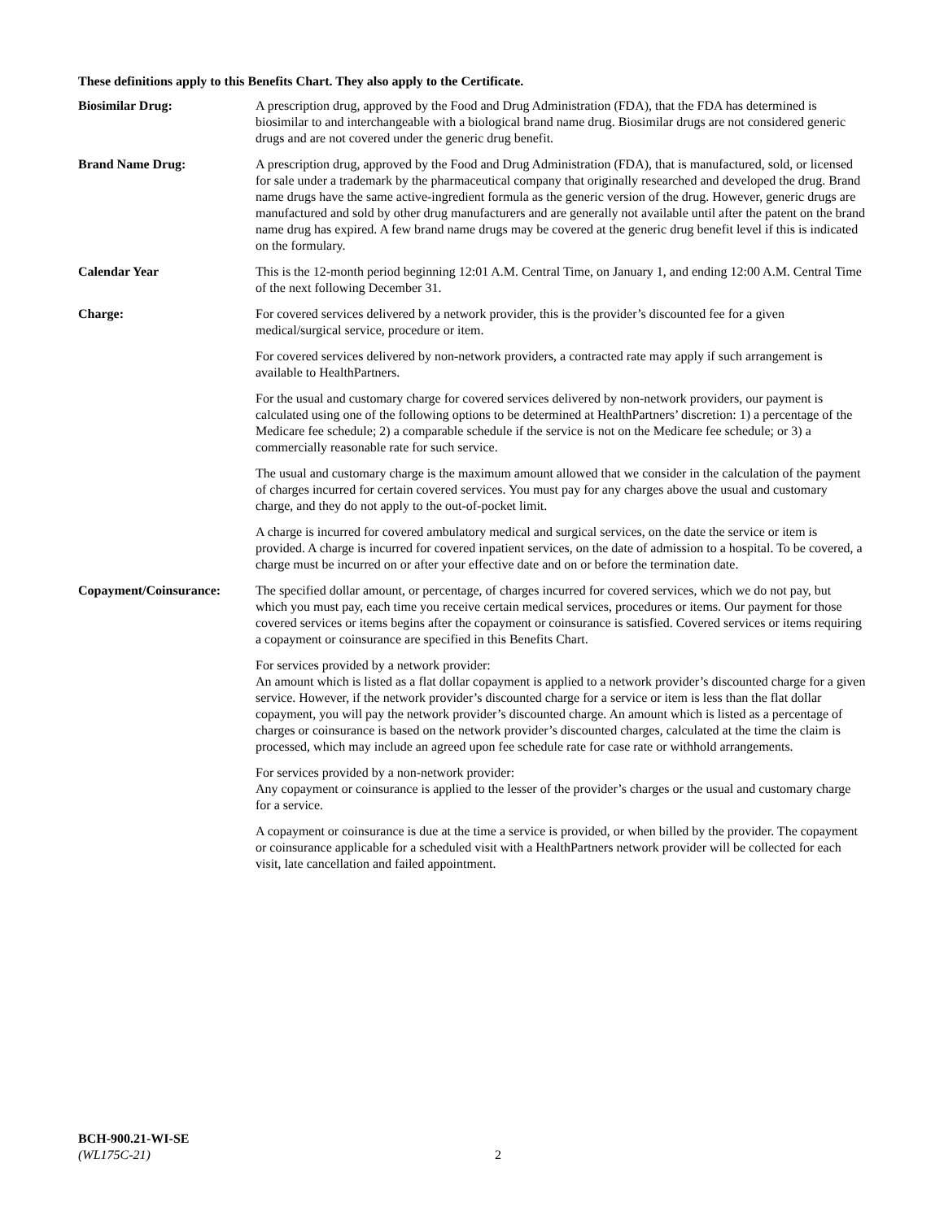These definitions apply to this Benefits Chart. They also apply to the Certificate.
Biosimilar Drug: A prescription drug, approved by the Food and Drug Administration (FDA), that the FDA has determined is biosimilar to and interchangeable with a biological brand name drug. Biosimilar drugs are not considered generic drugs and are not covered under the generic drug benefit.
Brand Name Drug: A prescription drug, approved by the Food and Drug Administration (FDA), that is manufactured, sold, or licensed for sale under a trademark by the pharmaceutical company that originally researched and developed the drug. Brand name drugs have the same active-ingredient formula as the generic version of the drug. However, generic drugs are manufactured and sold by other drug manufacturers and are generally not available until after the patent on the brand name drug has expired. A few brand name drugs may be covered at the generic drug benefit level if this is indicated on the formulary.
Calendar Year This is the 12-month period beginning 12:01 A.M. Central Time, on January 1, and ending 12:00 A.M. Central Time of the next following December 31.
Charge: For covered services delivered by a network provider, this is the provider’s discounted fee for a given medical/surgical service, procedure or item.
For covered services delivered by non-network providers, a contracted rate may apply if such arrangement is available to HealthPartners.
For the usual and customary charge for covered services delivered by non-network providers, our payment is calculated using one of the following options to be determined at HealthPartners’ discretion: 1) a percentage of the Medicare fee schedule; 2) a comparable schedule if the service is not on the Medicare fee schedule; or 3) a commercially reasonable rate for such service.
The usual and customary charge is the maximum amount allowed that we consider in the calculation of the payment of charges incurred for certain covered services. You must pay for any charges above the usual and customary charge, and they do not apply to the out-of-pocket limit.
A charge is incurred for covered ambulatory medical and surgical services, on the date the service or item is provided. A charge is incurred for covered inpatient services, on the date of admission to a hospital. To be covered, a charge must be incurred on or after your effective date and on or before the termination date.
Copayment/Coinsurance: The specified dollar amount, or percentage, of charges incurred for covered services, which we do not pay, but which you must pay, each time you receive certain medical services, procedures or items. Our payment for those covered services or items begins after the copayment or coinsurance is satisfied. Covered services or items requiring a copayment or coinsurance are specified in this Benefits Chart.
For services provided by a network provider:
An amount which is listed as a flat dollar copayment is applied to a network provider’s discounted charge for a given service. However, if the network provider’s discounted charge for a service or item is less than the flat dollar copayment, you will pay the network provider’s discounted charge. An amount which is listed as a percentage of charges or coinsurance is based on the network provider’s discounted charges, calculated at the time the claim is processed, which may include an agreed upon fee schedule rate for case rate or withhold arrangements.
For services provided by a non-network provider:
Any copayment or coinsurance is applied to the lesser of the provider’s charges or the usual and customary charge for a service.
A copayment or coinsurance is due at the time a service is provided, or when billed by the provider. The copayment or coinsurance applicable for a scheduled visit with a HealthPartners network provider will be collected for each visit, late cancellation and failed appointment.
BCH-900.21-WI-SE
(WL175C-21)
2